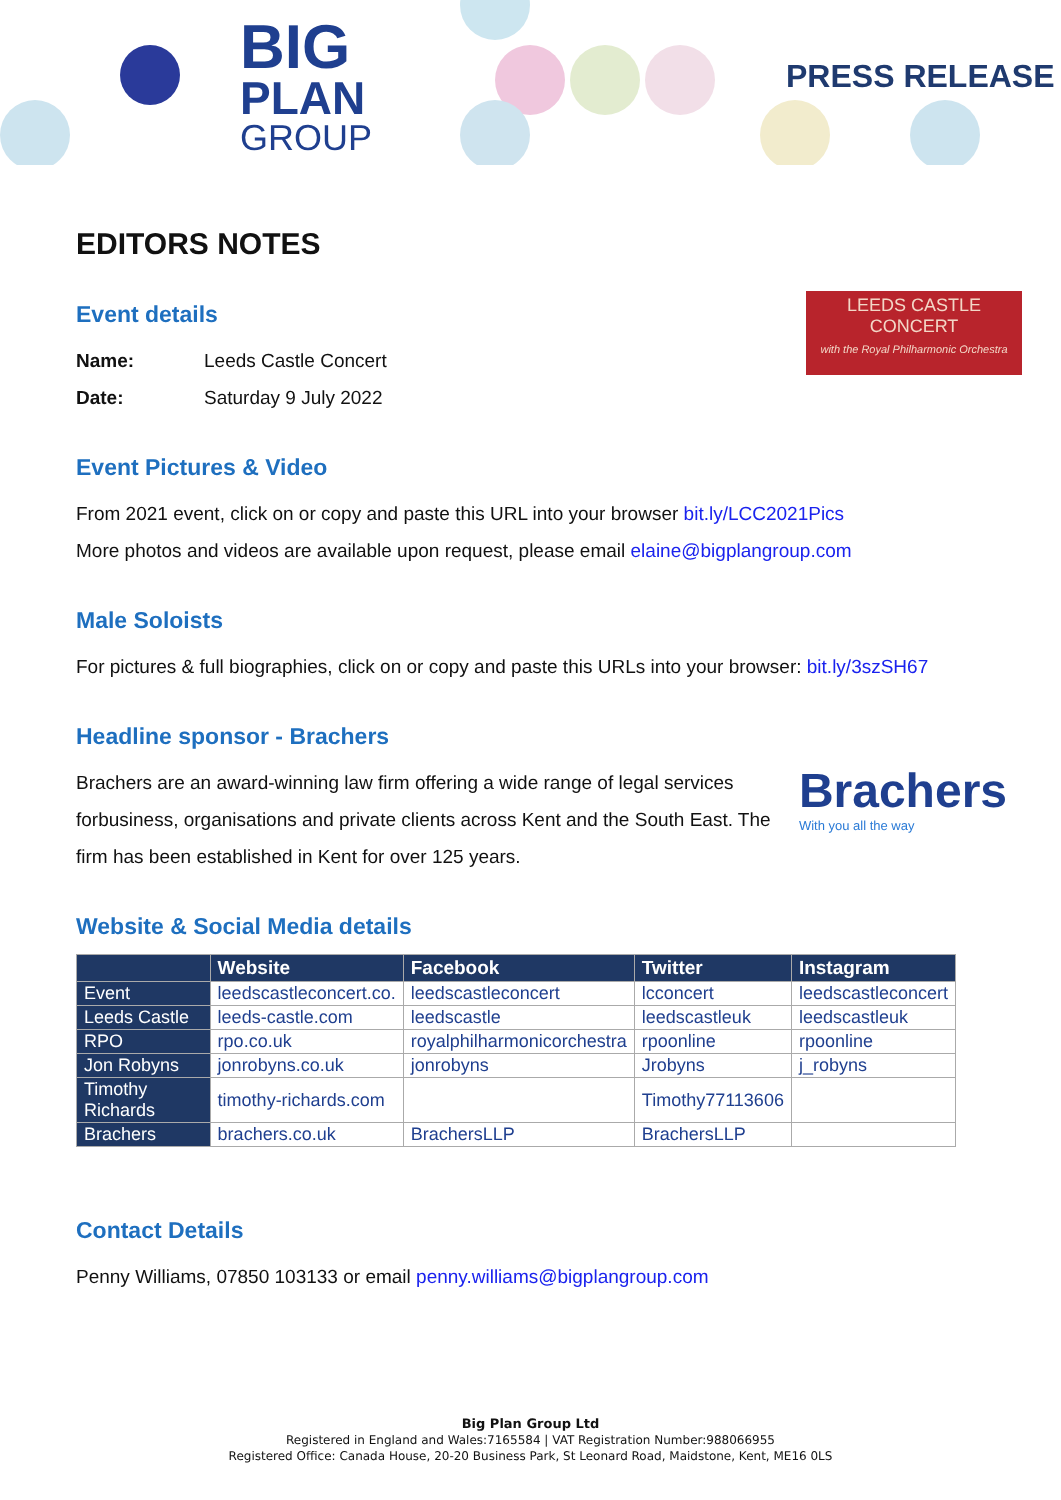BIG
PLAN
GROUP
PRESS RELEASE
EDITORS NOTES
Event details
LEEDS CASTLE
CONCERT
with the Royal Philharmonic Orchestra
Name: Leeds Castle Concert
Date: Saturday 9 July 2022
Event Pictures & Video
From 2021 event, click on or copy and paste this URL into your browser bit.ly/LCC2021Pics
More photos and videos are available upon request, please email elaine@bigplangroup.com
Male Soloists
For pictures & full biographies, click on or copy and paste this URLs into your browser: bit.ly/3szSH67
Headline sponsor - Brachers
Brachers
With you all the way
Brachers are an award-winning law firm offering a wide range of legal services forbusiness, organisations and private clients across Kent and the South East. The firm has been established in Kent for over 125 years.
Website & Social Media details
| | Website | Facebook | Twitter | Instagram |
| --- | --- | --- | --- | --- |
| Event | leedscastleconcert.co. | leedscastleconcert | lcconcert | leedscastleconcert |
| Leeds Castle | leeds-castle.com | leedscastle | leedscastleuk | leedscastleuk |
| RPO | rpo.co.uk | royalphilharmonicorchestra | rpoonline | rpoonline |
| Jon Robyns | jonrobyns.co.uk | jonrobyns | Jrobyns | j_robyns |
| Timothy Richards | timothy-richards.com | | Timothy77113606 | |
| Brachers | brachers.co.uk | BrachersLLP | BrachersLLP | |
Contact Details
Penny Williams, 07850 103133 or email penny.williams@bigplangroup.com
Big Plan Group Ltd
Registered in England and Wales:7165584 | VAT Registration Number:988066955
Registered Office: Canada House, 20-20 Business Park, St Leonard Road, Maidstone, Kent, ME16 0LS